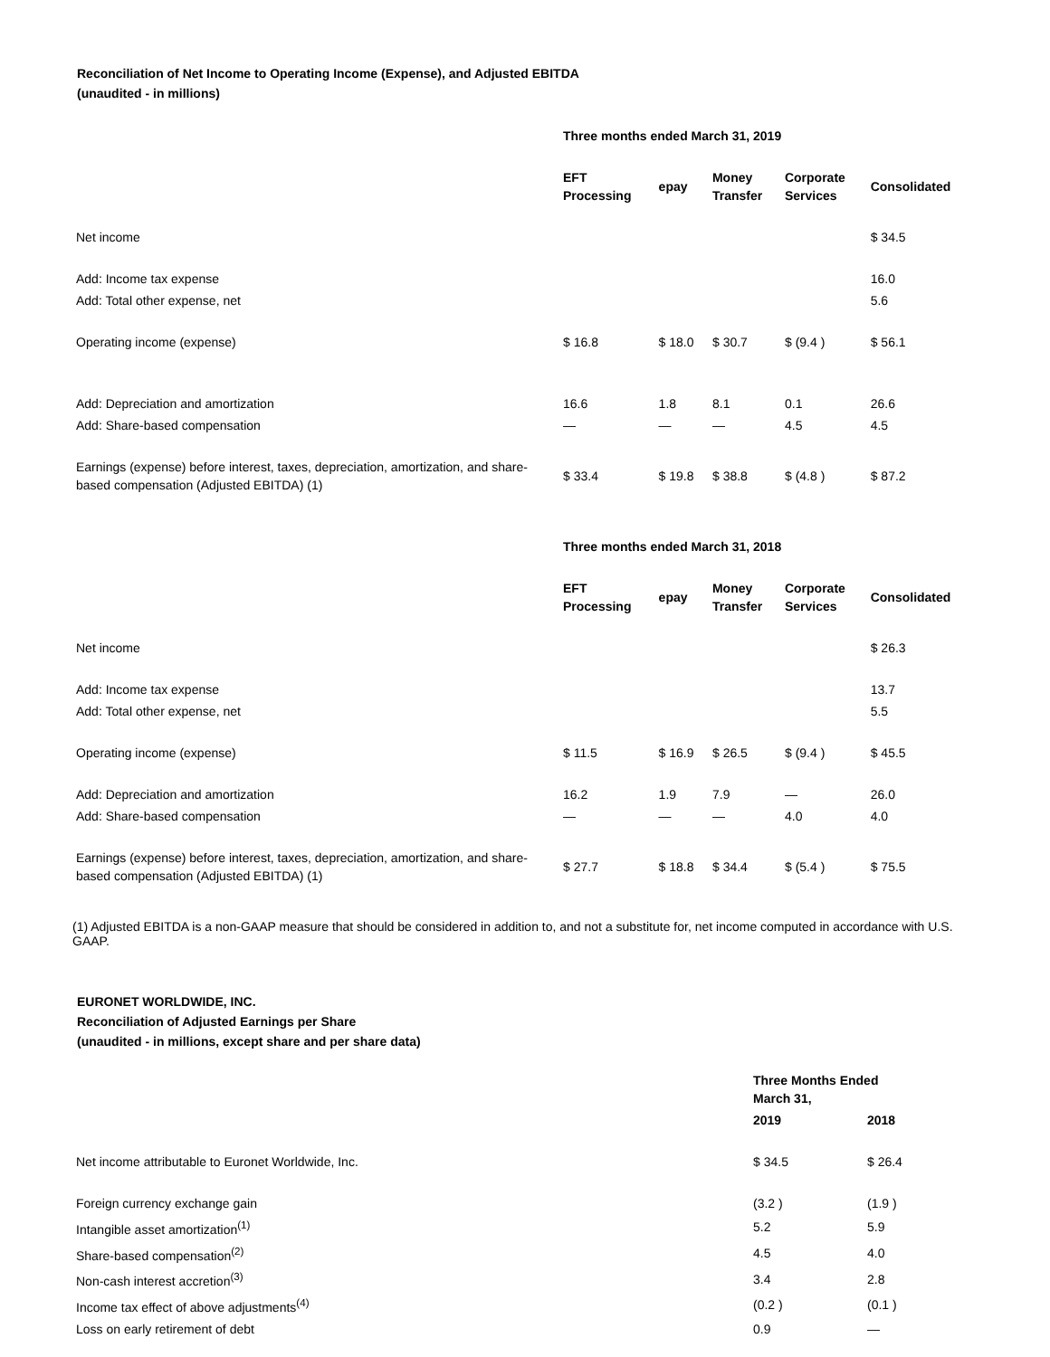Reconciliation of Net Income to Operating Income (Expense), and Adjusted EBITDA
(unaudited - in millions)
| | Three months ended March 31, 2019 | | | | |
| | EFT Processing | epay | Money Transfer | Corporate Services | Consolidated |
| Net income | | | | | $ 34.5 |
| Add: Income tax expense | | | | | 16.0 |
| Add: Total other expense, net | | | | | 5.6 |
| Operating income (expense) | $ 16.8 | $ 18.0 | $ 30.7 | $ (9.4 ) | $ 56.1 |
| Add: Depreciation and amortization | 16.6 | 1.8 | 8.1 | 0.1 | 26.6 |
| Add: Share-based compensation | — | — | — | 4.5 | 4.5 |
| Earnings (expense) before interest, taxes, depreciation, amortization, and share-based compensation (Adjusted EBITDA) (1) | $ 33.4 | $ 19.8 | $ 38.8 | $ (4.8 ) | $ 87.2 |
| | Three months ended March 31, 2018 | | | | |
| | EFT Processing | epay | Money Transfer | Corporate Services | Consolidated |
| Net income | | | | | $ 26.3 |
| Add: Income tax expense | | | | | 13.7 |
| Add: Total other expense, net | | | | | 5.5 |
| Operating income (expense) | $ 11.5 | $ 16.9 | $ 26.5 | $ (9.4 ) | $ 45.5 |
| Add: Depreciation and amortization | 16.2 | 1.9 | 7.9 | — | 26.0 |
| Add: Share-based compensation | — | — | — | 4.0 | 4.0 |
| Earnings (expense) before interest, taxes, depreciation, amortization, and share-based compensation (Adjusted EBITDA) (1) | $ 27.7 | $ 18.8 | $ 34.4 | $ (5.4 ) | $ 75.5 |
(1) Adjusted EBITDA is a non-GAAP measure that should be considered in addition to, and not a substitute for, net income computed in accordance with U.S. GAAP.
EURONET WORLDWIDE, INC.
Reconciliation of Adjusted Earnings per Share
(unaudited - in millions, except share and per share data)
| | Three Months Ended March 31, | |
| | 2019 | 2018 |
| Net income attributable to Euronet Worldwide, Inc. | $ 34.5 | $ 26.4 |
| Foreign currency exchange gain | (3.2 ) | (1.9 ) |
| Intangible asset amortization<sup>(1)</sup> | 5.2 | 5.9 |
| Share-based compensation<sup>(2)</sup> | 4.5 | 4.0 |
| Non-cash interest accretion<sup>(3)</sup> | 3.4 | 2.8 |
| Income tax effect of above adjustments<sup>(4)</sup> | (0.2 ) | (0.1 ) |
| Loss on early retirement of debt | 0.9 | — |